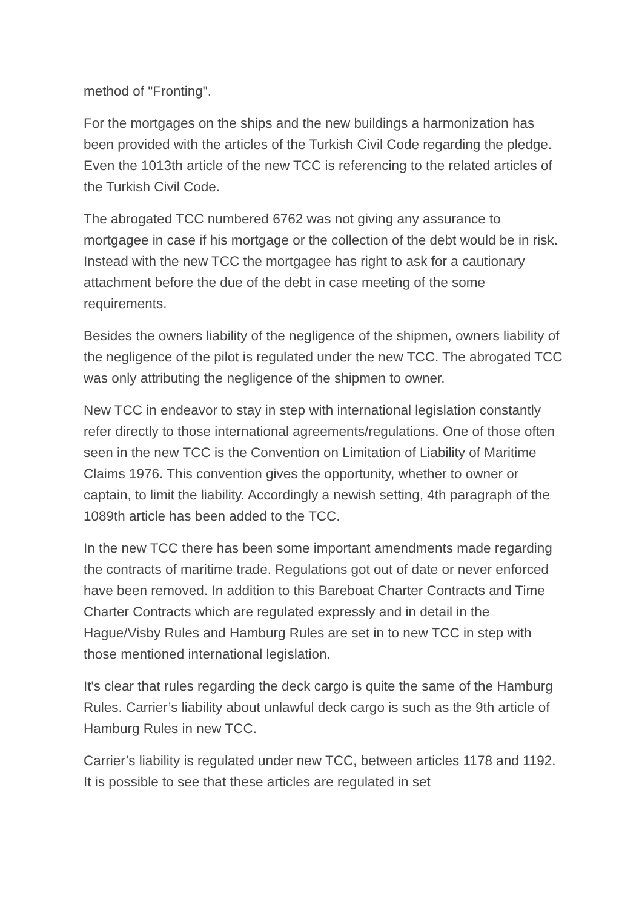method of "Fronting".
For the mortgages on the ships and the new buildings a harmonization has been provided with the articles of the Turkish Civil Code regarding the pledge. Even the 1013th article of the new TCC is referencing to the related articles of the Turkish Civil Code.
The abrogated TCC numbered 6762 was not giving any assurance to mortgagee in case if his mortgage or the collection of the debt would be in risk. Instead with the new TCC the mortgagee has right to ask for a cautionary attachment before the due of the debt in case meeting of the some requirements.
Besides the owners liability of the negligence of the shipmen, owners liability of the negligence of the pilot is regulated under the new TCC. The abrogated TCC was only attributing the negligence of the shipmen to owner.
New TCC in endeavor to stay in step with international legislation constantly refer directly to those international agreements/regulations. One of those often seen in the new TCC is the Convention on Limitation of Liability of Maritime Claims 1976. This convention gives the opportunity, whether to owner or captain, to limit the liability. Accordingly a newish setting, 4th paragraph of the 1089th article has been added to the TCC.
In the new TCC there has been some important amendments made regarding the contracts of maritime trade. Regulations got out of date or never enforced have been removed. In addition to this Bareboat Charter Contracts and Time Charter Contracts which are regulated expressly and in detail in the Hague/Visby Rules and Hamburg Rules are set in to new TCC in step with those mentioned international legislation.
It's clear that rules regarding the deck cargo is quite the same of the Hamburg Rules. Carrier’s liability about unlawful deck cargo is such as the 9th article of Hamburg Rules in new TCC.
Carrier’s liability is regulated under new TCC, between articles 1178 and 1192. It is possible to see that these articles are regulated in set